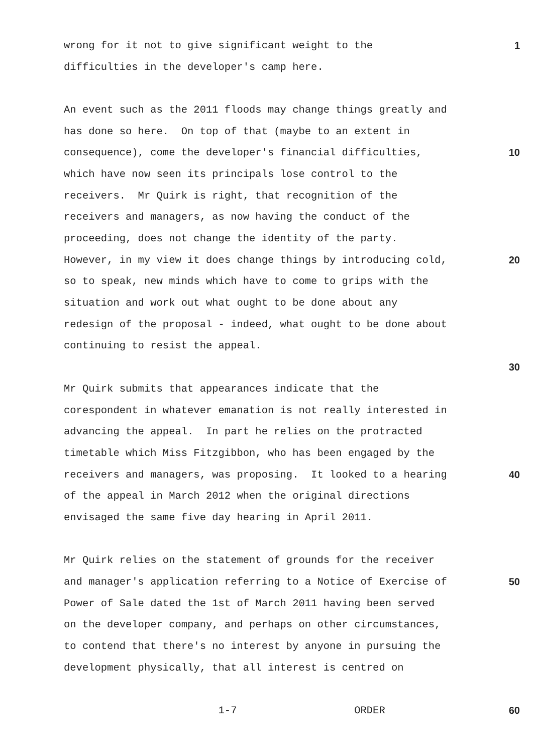wrong for it not to give significant weight to the 1
difficulties in the developer's camp here.
An event such as the 2011 floods may change things greatly and
has done so here. On top of that (maybe to an extent in
consequence), come the developer's financial difficulties, 10
which have now seen its principals lose control to the
receivers. Mr Quirk is right, that recognition of the
receivers and managers, as now having the conduct of the
proceeding, does not change the identity of the party.
However, in my view it does change things by introducing cold, 20
so to speak, new minds which have to come to grips with the
situation and work out what ought to be done about any
redesign of the proposal - indeed, what ought to be done about
continuing to resist the appeal.
30
Mr Quirk submits that appearances indicate that the
corespondent in whatever emanation is not really interested in
advancing the appeal. In part he relies on the protracted
timetable which Miss Fitzgibbon, who has been engaged by the
receivers and managers, was proposing. It looked to a hearing 40
of the appeal in March 2012 when the original directions
envisaged the same five day hearing in April 2011.
Mr Quirk relies on the statement of grounds for the receiver
and manager's application referring to a Notice of Exercise of 50
Power of Sale dated the 1st of March 2011 having been served
on the developer company, and perhaps on other circumstances,
to contend that there's no interest by anyone in pursuing the
development physically, that all interest is centred on
1-7 ORDER 60